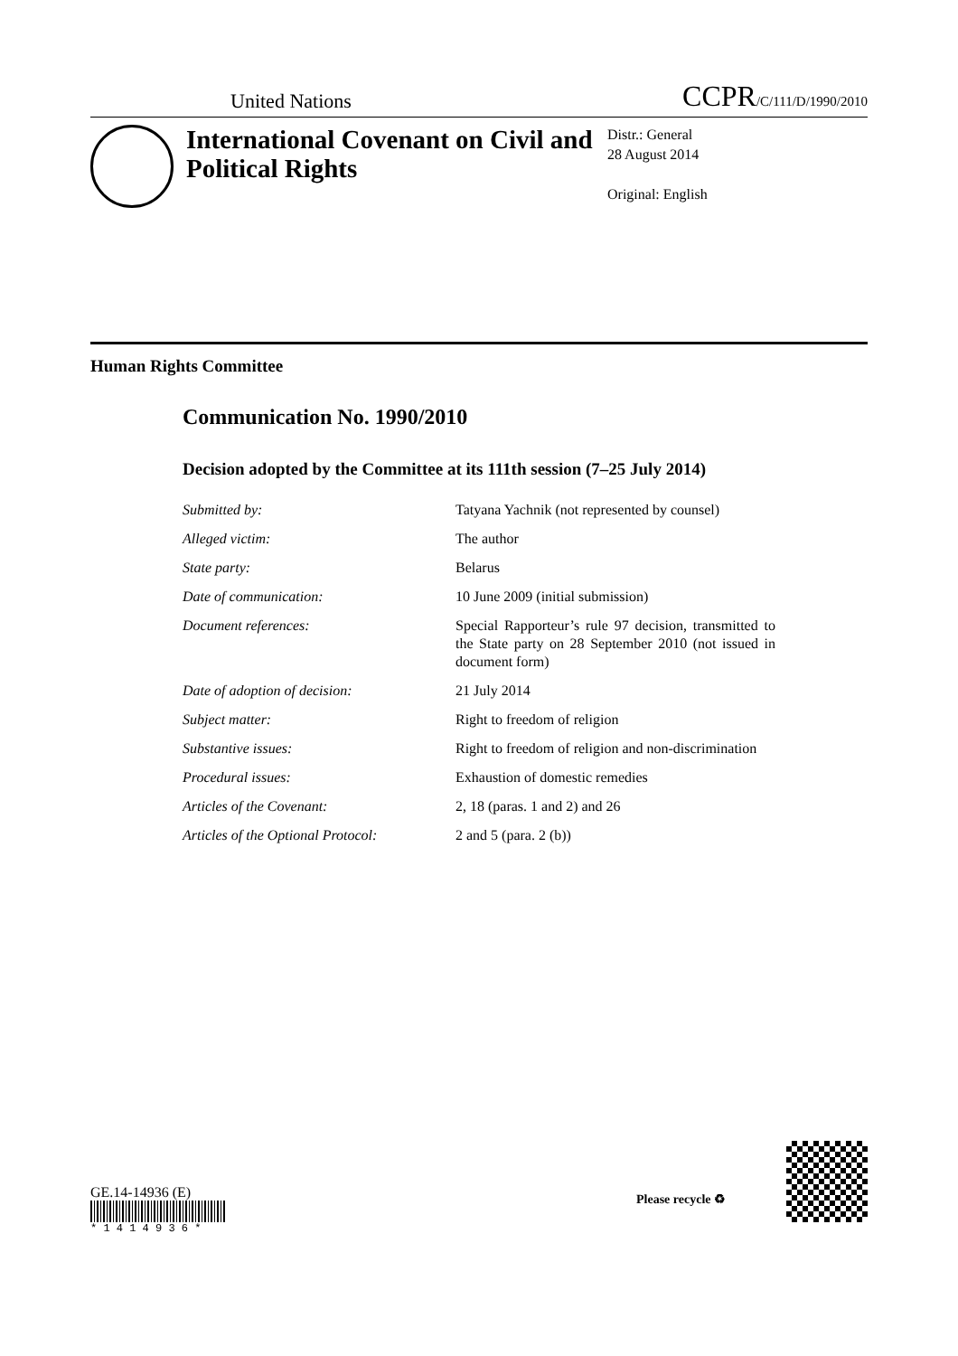United Nations
CCPR/C/111/D/1990/2010
International Covenant on Civil and Political Rights
Distr.: General
28 August 2014
Original: English
Human Rights Committee
Communication No. 1990/2010
Decision adopted by the Committee at its 111th session (7–25 July 2014)
Submitted by: Tatyana Yachnik (not represented by counsel)
Alleged victim: The author
State party: Belarus
Date of communication: 10 June 2009 (initial submission)
Document references: Special Rapporteur’s rule 97 decision, transmitted to the State party on 28 September 2010 (not issued in document form)
Date of adoption of decision: 21 July 2014
Subject matter: Right to freedom of religion
Substantive issues: Right to freedom of religion and non-discrimination
Procedural issues: Exhaustion of domestic remedies
Articles of the Covenant: 2, 18 (paras. 1 and 2) and 26
Articles of the Optional Protocol: 2 and 5 (para. 2 (b))
GE.14-14936 (E)
* 1 4 1 4 9 3 6 *
Please recycle ♻